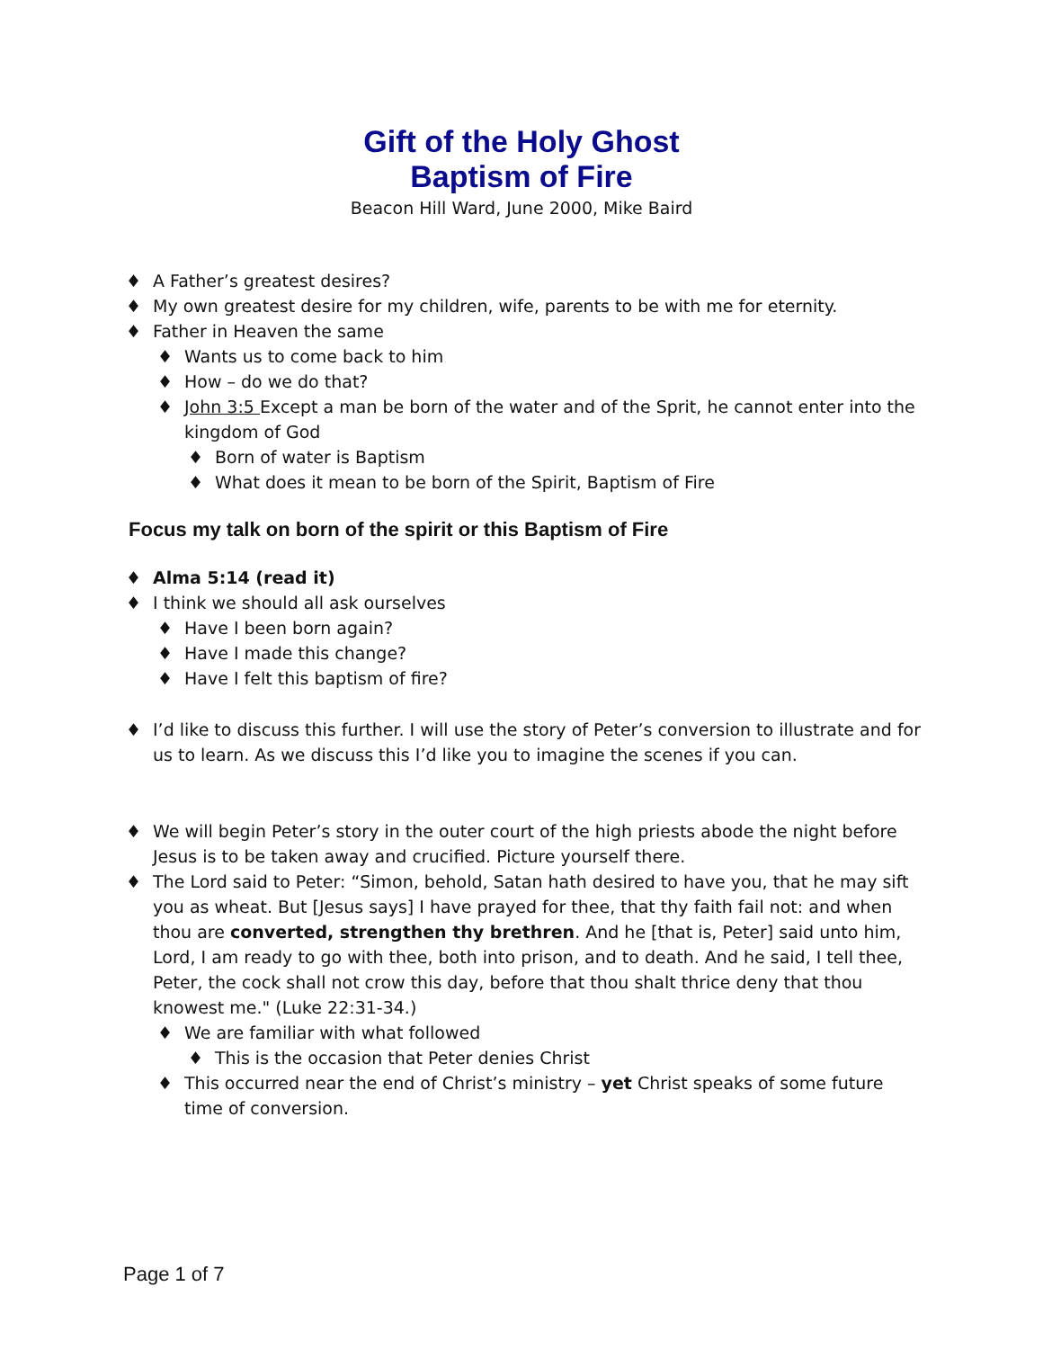Gift of the Holy Ghost
Baptism of Fire
Beacon Hill Ward, June 2000, Mike Baird
♦ A Father’s greatest desires?
♦ My own greatest desire for my children, wife, parents to be with me for eternity.
♦ Father in Heaven the same
♦ Wants us to come back to him
♦ How – do we do that?
♦ John 3:5 Except a man be born of the water and of the Sprit, he cannot enter into the kingdom of God
♦ Born of water is Baptism
♦ What does it mean to be born of the Spirit, Baptism of Fire
Focus my talk on born of the spirit or this Baptism of Fire
♦ Alma 5:14 (read it)
♦ I think we should all ask ourselves
♦ Have I been born again?
♦ Have I made this change?
♦ Have I felt this baptism of fire?
♦ I’d like to discuss this further. I will use the story of Peter’s conversion to illustrate and for us to learn. As we discuss this I’d like you to imagine the scenes if you can.
♦ We will begin Peter’s story in the outer court of the high priests abode the night before Jesus is to be taken away and crucified. Picture yourself there.
♦ The Lord said to Peter: “Simon, behold, Satan hath desired to have you, that he may sift you as wheat. But [Jesus says] I have prayed for thee, that thy faith fail not: and when thou are converted, strengthen thy brethren. And he [that is, Peter] said unto him, Lord, I am ready to go with thee, both into prison, and to death. And he said, I tell thee, Peter, the cock shall not crow this day, before that thou shalt thrice deny that thou knowest me." (Luke 22:31-34.)
♦ We are familiar with what followed
♦ This is the occasion that Peter denies Christ
♦ This occurred near the end of Christ’s ministry – yet Christ speaks of some future time of conversion.
Page 1 of 7